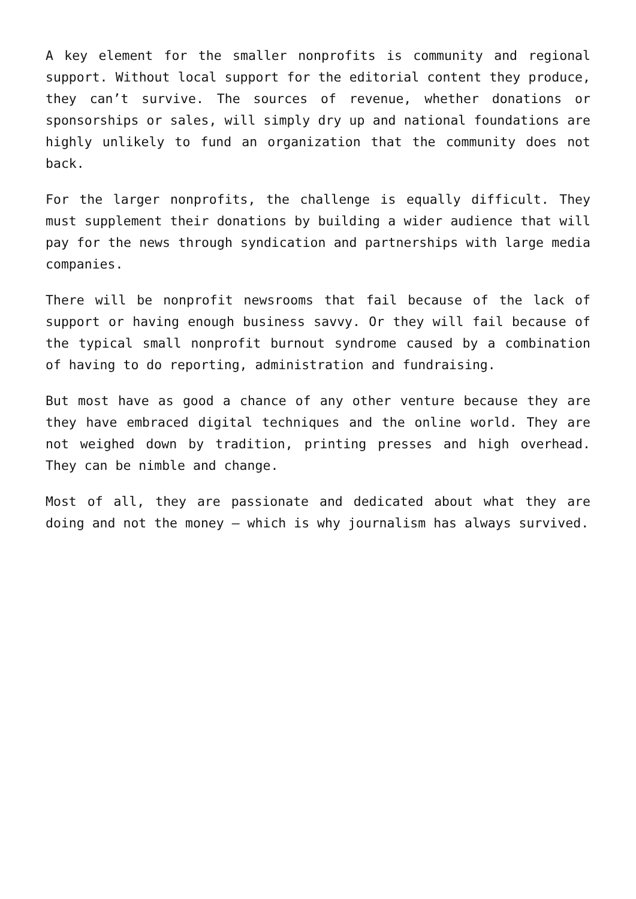A key element for the smaller nonprofits is community and regional support. Without local support for the editorial content they produce, they can’t survive. The sources of revenue, whether donations or sponsorships or sales, will simply dry up and national foundations are highly unlikely to fund an organization that the community does not back.
For the larger nonprofits, the challenge is equally difficult. They must supplement their donations by building a wider audience that will pay for the news through syndication and partnerships with large media companies.
There will be nonprofit newsrooms that fail because of the lack of support or having enough business savvy. Or they will fail because of the typical small nonprofit burnout syndrome caused by a combination of having to do reporting, administration and fundraising.
But most have as good a chance of any other venture because they are they have embraced digital techniques and the online world. They are not weighed down by tradition, printing presses and high overhead. They can be nimble and change.
Most of all, they are passionate and dedicated about what they are doing and not the money – which is why journalism has always survived.